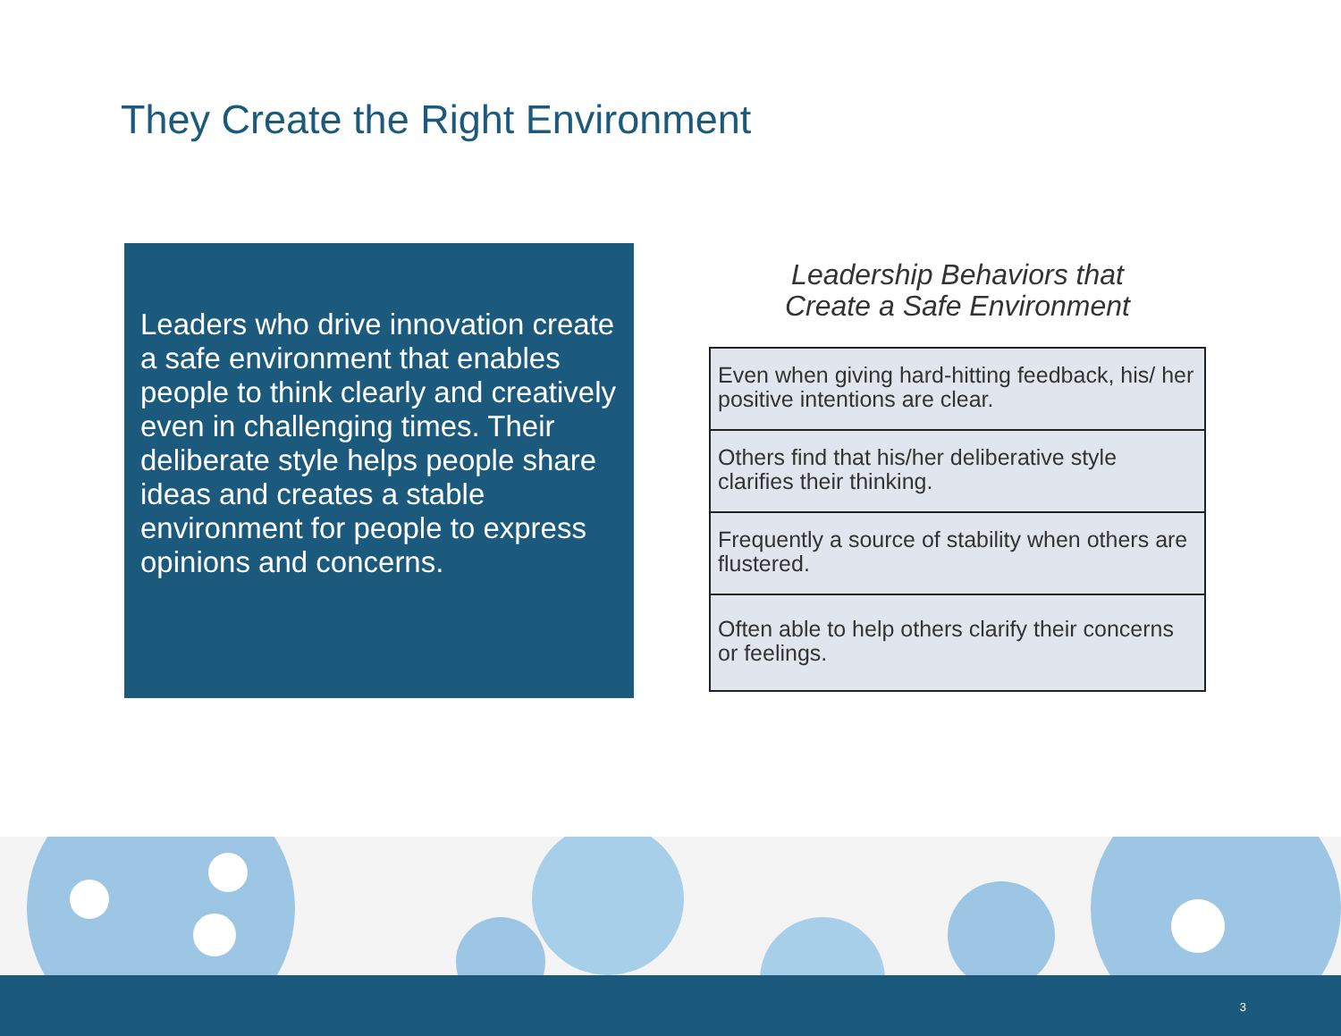They Create the Right Environment
Leaders who drive innovation create a safe environment that enables people to think clearly and creatively even in challenging times. Their deliberate style helps people share ideas and creates a stable environment for people to express opinions and concerns.
Leadership Behaviors that
Create a Safe Environment
| Even when giving hard-hitting feedback, his/ her positive intentions are clear. |
| Others find that his/her deliberative style clarifies their thinking. |
| Frequently a source of stability when others are flustered. |
| Often able to help others clarify their concerns or feelings. |
3